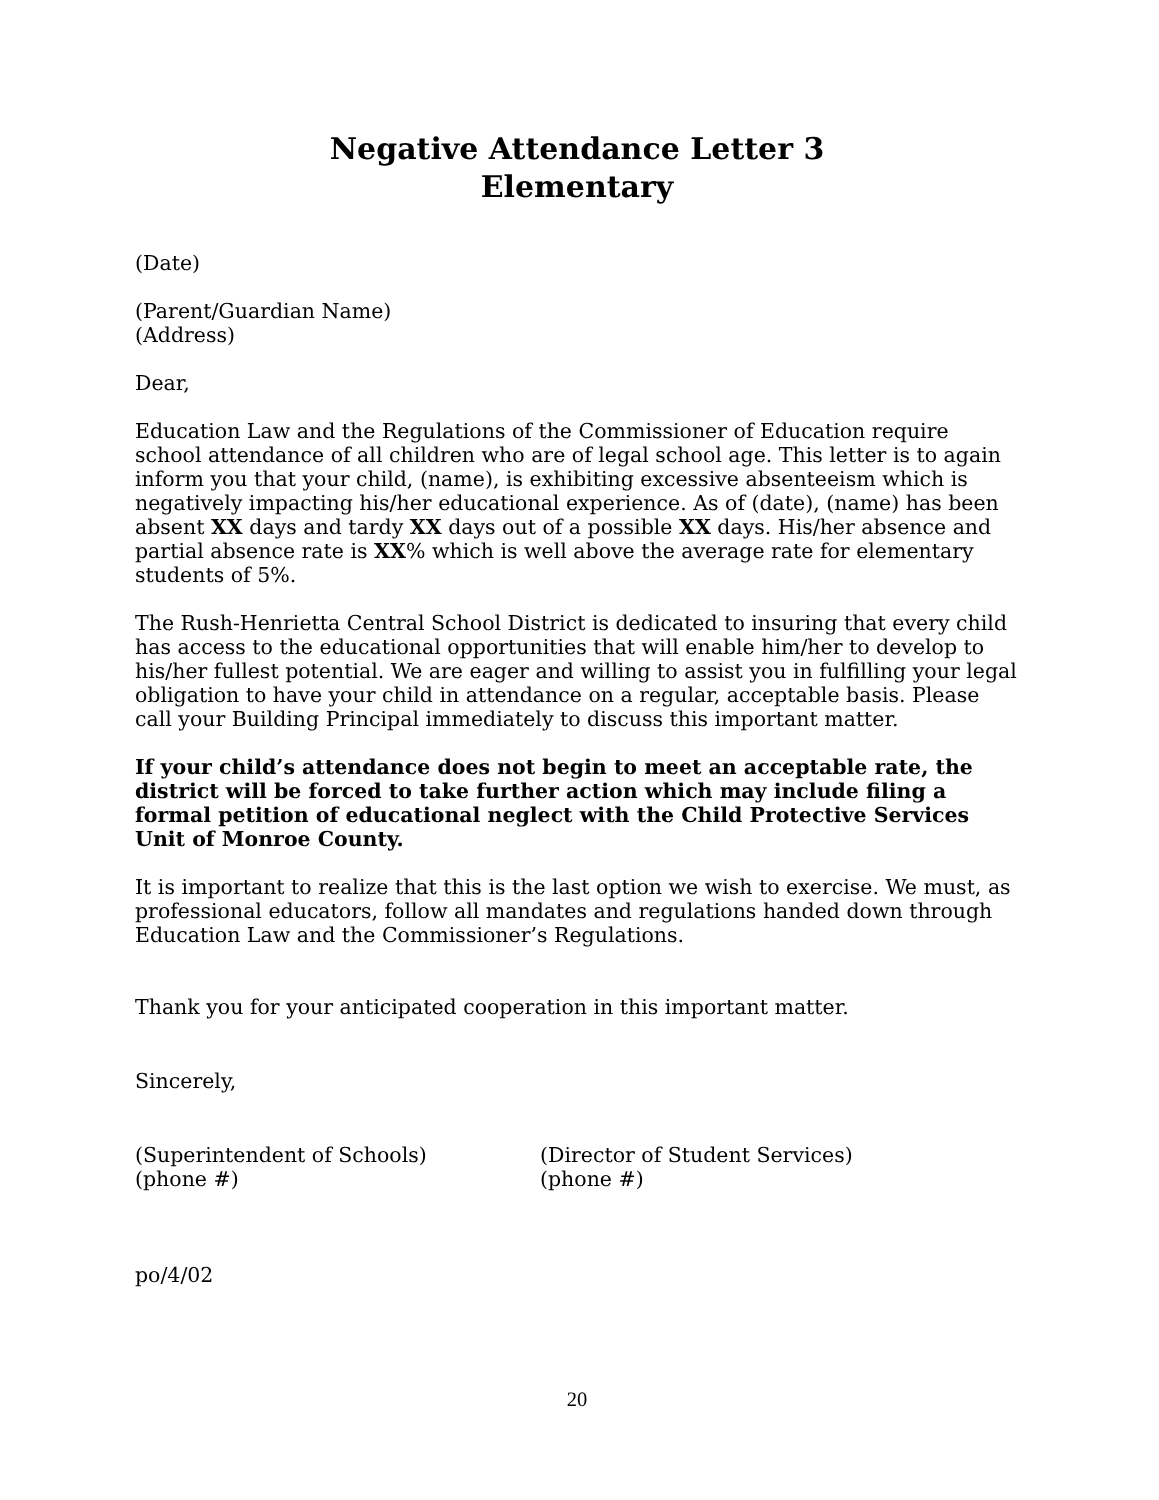Negative Attendance Letter 3
Elementary
(Date)
(Parent/Guardian Name)
(Address)
Dear,
Education Law and the Regulations of the Commissioner of Education require school attendance of all children who are of legal school age. This letter is to again inform you that your child, (name), is exhibiting excessive absenteeism which is negatively impacting his/her educational experience. As of (date), (name) has been absent XX days and tardy XX days out of a possible XX days. His/her absence and partial absence rate is XX% which is well above the average rate for elementary students of 5%.
The Rush-Henrietta Central School District is dedicated to insuring that every child has access to the educational opportunities that will enable him/her to develop to his/her fullest potential. We are eager and willing to assist you in fulfilling your legal obligation to have your child in attendance on a regular, acceptable basis. Please call your Building Principal immediately to discuss this important matter.
If your child’s attendance does not begin to meet an acceptable rate, the district will be forced to take further action which may include filing a formal petition of educational neglect with the Child Protective Services Unit of Monroe County.
It is important to realize that this is the last option we wish to exercise. We must, as professional educators, follow all mandates and regulations handed down through Education Law and the Commissioner’s Regulations.
Thank you for your anticipated cooperation in this important matter.
Sincerely,
(Superintendent of Schools)
(phone #)
(Director of Student Services)
(phone #)
po/4/02
20